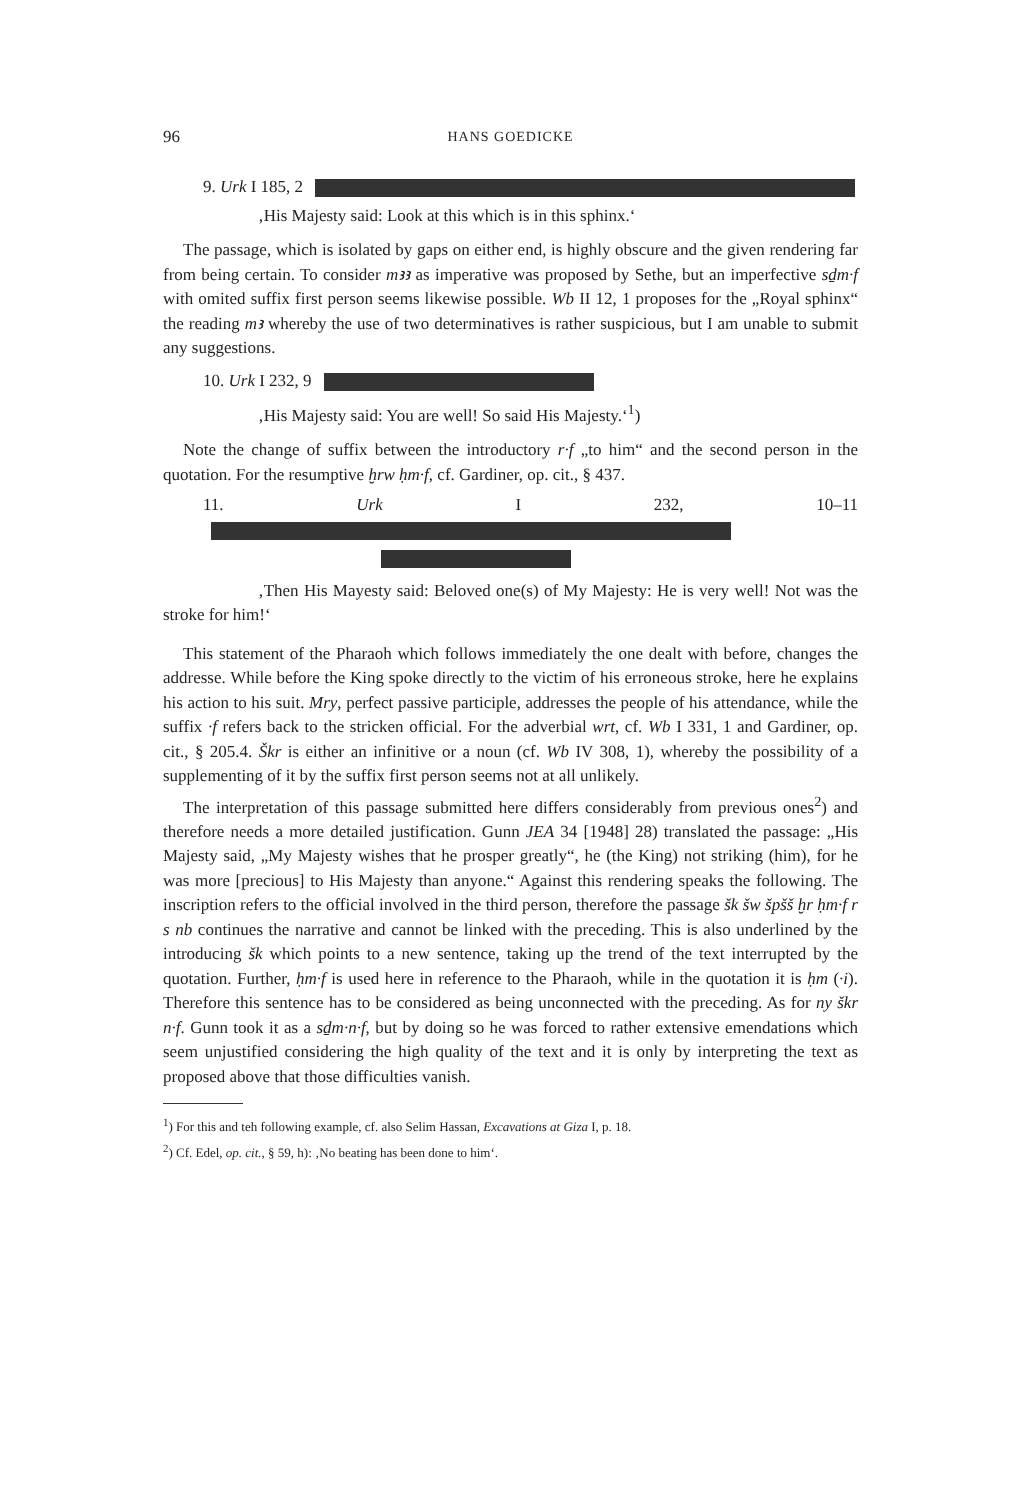96 HANS GOEDICKE
9. Urk I 185, 2
‚His Majesty said: Look at this which is in this sphinx.‘
The passage, which is isolated by gaps on either end, is highly obscure and the given rendering far from being certain. To consider mꜣꜣ as imperative was proposed by Sethe, but an imperfective sḏm·f with omited suffix first person seems likewise possible. Wb II 12, 1 proposes for the „Royal sphinx“ the reading mꜣ whereby the use of two determinatives is rather suspicious, but I am unable to submit any suggestions.
10. Urk I 232, 9
‚His Majesty said: You are well! So said His Majesty.‘<sup>1</sup>)
Note the change of suffix between the introductory r·f „to him“ and the second person in the quotation. For the resumptive ḫrw ḥm·f, cf. Gardiner, op. cit., § 437.
11. Urk I 232, 10–11
‚Then His Mayesty said: Beloved one(s) of My Majesty: He is very well! Not was the stroke for him!‘
This statement of the Pharaoh which follows immediately the one dealt with before, changes the addresse. While before the King spoke directly to the victim of his erroneous stroke, here he explains his action to his suit. Mry, perfect passive participle, addresses the people of his attendance, while the suffix ·f refers back to the stricken official. For the adverbial wrt, cf. Wb I 331, 1 and Gardiner, op. cit., § 205.4. Škr is either an infinitive or a noun (cf. Wb IV 308, 1), whereby the possibility of a supplementing of it by the suffix first person seems not at all unlikely.
The interpretation of this passage submitted here differs considerably from previous ones<sup>2</sup>) and therefore needs a more detailed justification. Gunn JEA 34 [1948] 28) translated the passage: „His Majesty said, „My Majesty wishes that he prosper greatly“, he (the King) not striking (him), for he was more [precious] to His Majesty than anyone.“ Against this rendering speaks the following. The inscription refers to the official involved in the third person, therefore the passage šk šw špšš ḫr ḥm·f r s nb continues the narrative and cannot be linked with the preceding. This is also underlined by the introducing šk which points to a new sentence, taking up the trend of the text interrupted by the quotation. Further, ḥm·f is used here in reference to the Pharaoh, while in the quotation it is ḥm (·i). Therefore this sentence has to be considered as being unconnected with the preceding. As for ny škr n·f. Gunn took it as a sḏm·n·f, but by doing so he was forced to rather extensive emendations which seem unjustified considering the high quality of the text and it is only by interpreting the text as proposed above that those difficulties vanish.
<sup>1</sup>) For this and teh following example, cf. also Selim Hassan, Excavations at Giza I, p. 18.
<sup>2</sup>) Cf. Edel, op. cit., § 59, h): ‚No beating has been done to him‘.